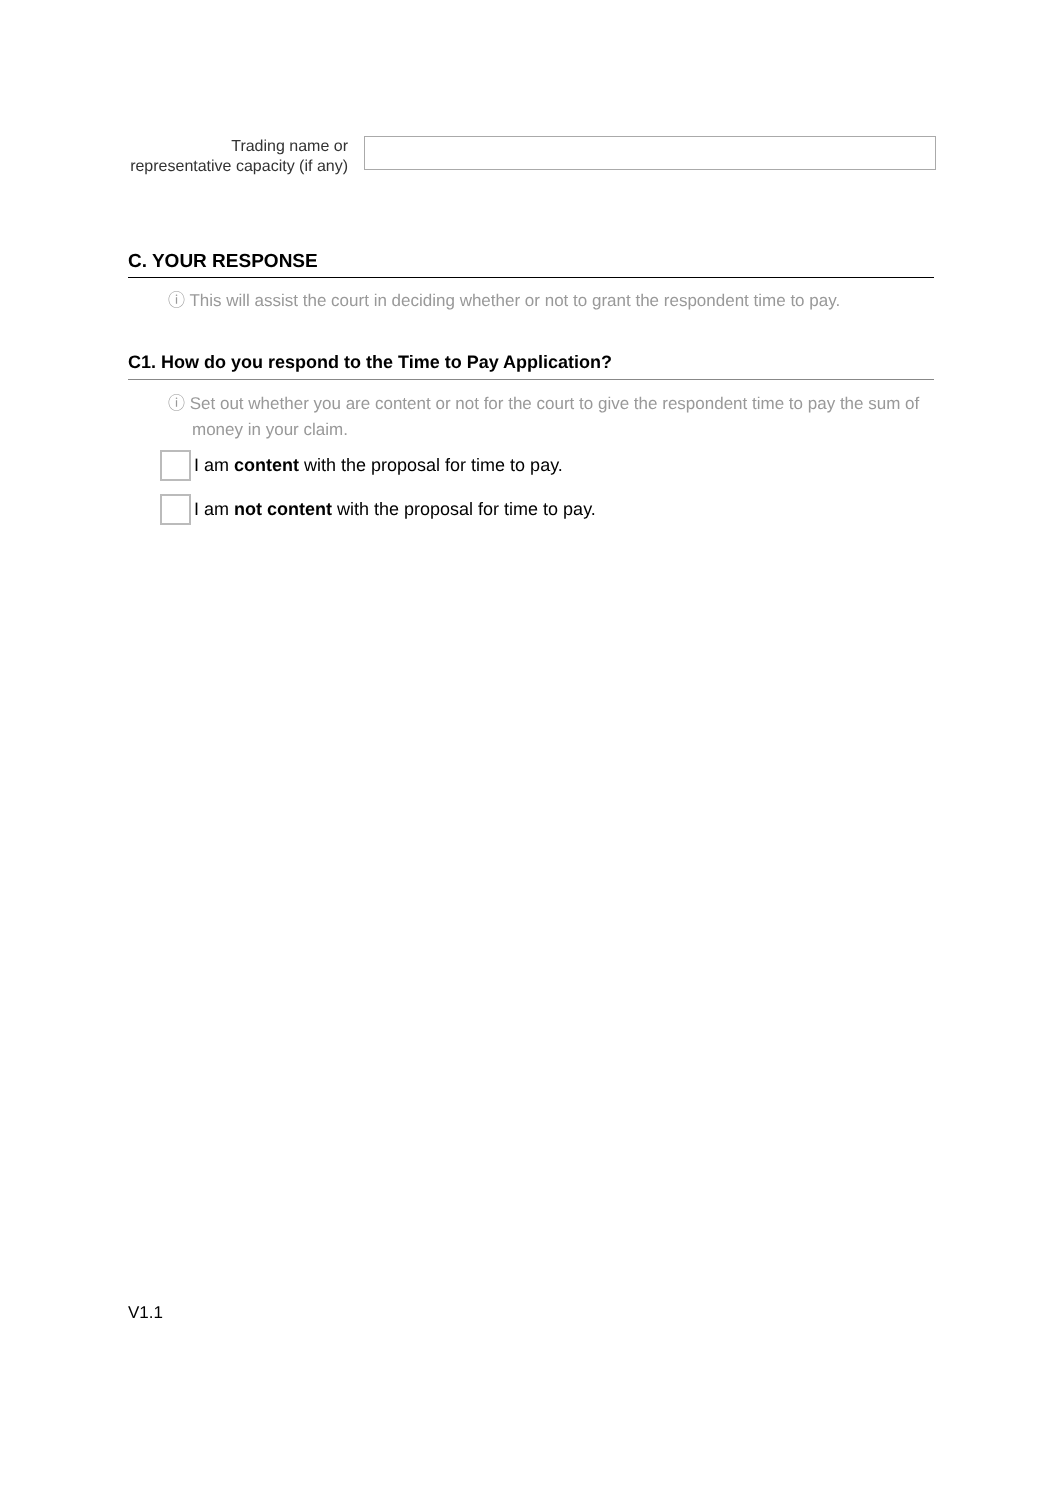Trading name or representative capacity (if any)
C. YOUR RESPONSE
ⓘ This will assist the court in deciding whether or not to grant the respondent time to pay.
C1. How do you respond to the Time to Pay Application?
ⓘ Set out whether you are content or not for the court to give the respondent time to pay the sum of money in your claim.
I am content with the proposal for time to pay.
I am not content with the proposal for time to pay.
V1.1